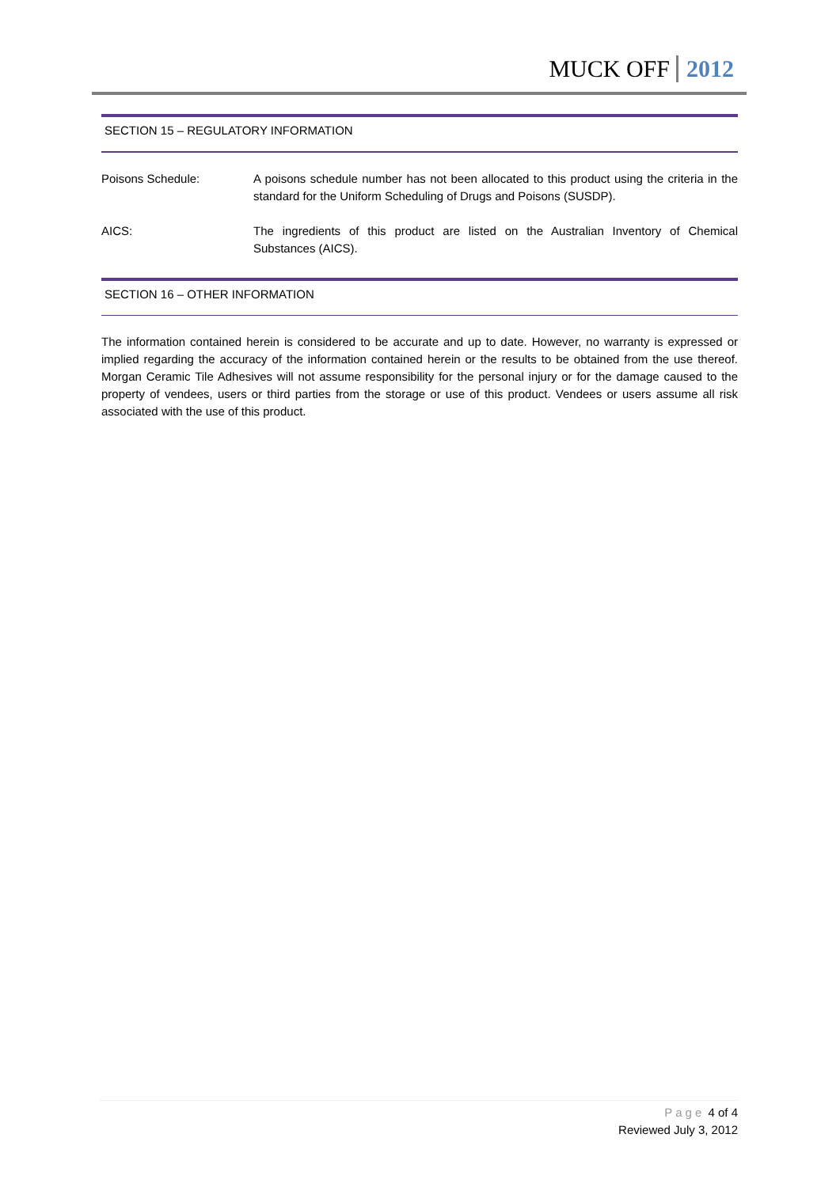MUCK OFF 2012
SECTION 15 – REGULATORY INFORMATION
Poisons Schedule: A poisons schedule number has not been allocated to this product using the criteria in the standard for the Uniform Scheduling of Drugs and Poisons (SUSDP).
AICS: The ingredients of this product are listed on the Australian Inventory of Chemical Substances (AICS).
SECTION 16 – OTHER INFORMATION
The information contained herein is considered to be accurate and up to date. However, no warranty is expressed or implied regarding the accuracy of the information contained herein or the results to be obtained from the use thereof. Morgan Ceramic Tile Adhesives will not assume responsibility for the personal injury or for the damage caused to the property of vendees, users or third parties from the storage or use of this product. Vendees or users assume all risk associated with the use of this product.
Page 4 of 4
Reviewed July 3, 2012